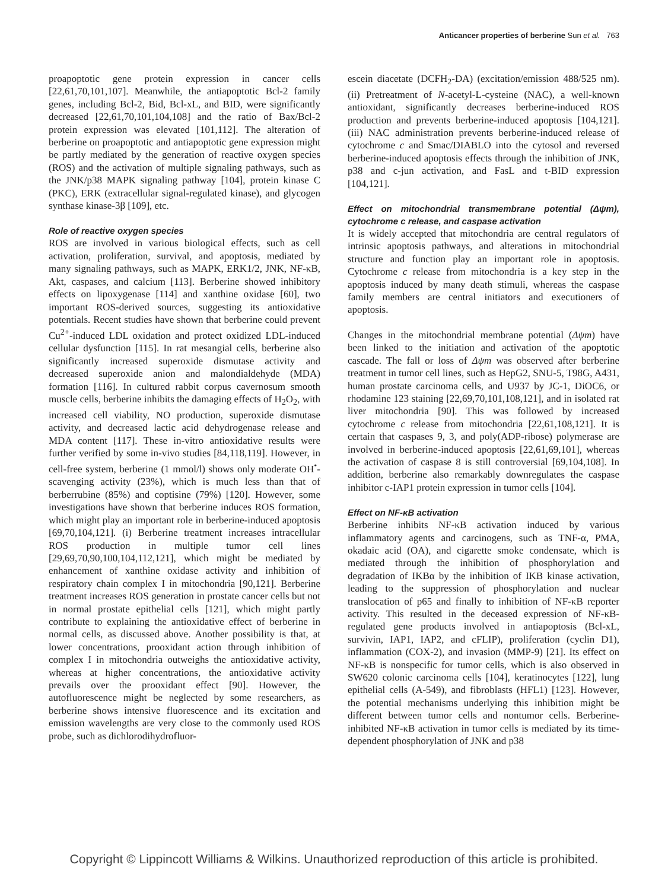Anticancer properties of berberine Sun et al. 763
proapoptotic gene protein expression in cancer cells [22,61,70,101,107]. Meanwhile, the antiapoptotic Bcl-2 family genes, including Bcl-2, Bid, Bcl-xL, and BID, were significantly decreased [22,61,70,101,104,108] and the ratio of Bax/Bcl-2 protein expression was elevated [101,112]. The alteration of berberine on proapoptotic and antiapoptotic gene expression might be partly mediated by the generation of reactive oxygen species (ROS) and the activation of multiple signaling pathways, such as the JNK/p38 MAPK signaling pathway [104], protein kinase C (PKC), ERK (extracellular signal-regulated kinase), and glycogen synthase kinase-3β [109], etc.
Role of reactive oxygen species
ROS are involved in various biological effects, such as cell activation, proliferation, survival, and apoptosis, mediated by many signaling pathways, such as MAPK, ERK1/2, JNK, NF-κB, Akt, caspases, and calcium [113]. Berberine showed inhibitory effects on lipoxygenase [114] and xanthine oxidase [60], two important ROS-derived sources, suggesting its antioxidative potentials. Recent studies have shown that berberine could prevent Cu<sup>2+</sup>-induced LDL oxidation and protect oxidized LDL-induced cellular dysfunction [115]. In rat mesangial cells, berberine also significantly increased superoxide dismutase activity and decreased superoxide anion and malondialdehyde (MDA) formation [116]. In cultured rabbit corpus cavernosum smooth muscle cells, berberine inhibits the damaging effects of H<sub>2</sub>O<sub>2</sub>, with increased cell viability, NO production, superoxide dismutase activity, and decreased lactic acid dehydrogenase release and MDA content [117]. These in-vitro antioxidative results were further verified by some in-vivo studies [84,118,119]. However, in cell-free system, berberine (1 mmol/l) shows only moderate OH<sup>•</sup>-scavenging activity (23%), which is much less than that of berberrubine (85%) and coptisine (79%) [120]. However, some investigations have shown that berberine induces ROS formation, which might play an important role in berberine-induced apoptosis [69,70,104,121]. (i) Berberine treatment increases intracellular ROS production in multiple tumor cell lines [29,69,70,90,100,104,112,121], which might be mediated by enhancement of xanthine oxidase activity and inhibition of respiratory chain complex I in mitochondria [90,121]. Berberine treatment increases ROS generation in prostate cancer cells but not in normal prostate epithelial cells [121], which might partly contribute to explaining the antioxidative effect of berberine in normal cells, as discussed above. Another possibility is that, at lower concentrations, prooxidant action through inhibition of complex I in mitochondria outweighs the antioxidative activity, whereas at higher concentrations, the antioxidative activity prevails over the prooxidant effect [90]. However, the autofluorescence might be neglected by some researchers, as berberine shows intensive fluorescence and its excitation and emission wavelengths are very close to the commonly used ROS probe, such as dichlorodihydrofluor-
escein diacetate (DCFH<sub>2</sub>-DA) (excitation/emission 488/525 nm). (ii) Pretreatment of N-acetyl-L-cysteine (NAC), a well-known antioxidant, significantly decreases berberine-induced ROS production and prevents berberine-induced apoptosis [104,121]. (iii) NAC administration prevents berberine-induced release of cytochrome c and Smac/DIABLO into the cytosol and reversed berberine-induced apoptosis effects through the inhibition of JNK, p38 and c-jun activation, and FasL and t-BID expression [104,121].
Effect on mitochondrial transmembrane potential (Δψm), cytochrome c release, and caspase activation
It is widely accepted that mitochondria are central regulators of intrinsic apoptosis pathways, and alterations in mitochondrial structure and function play an important role in apoptosis. Cytochrome c release from mitochondria is a key step in the apoptosis induced by many death stimuli, whereas the caspase family members are central initiators and executioners of apoptosis.
Changes in the mitochondrial membrane potential (Δψm) have been linked to the initiation and activation of the apoptotic cascade. The fall or loss of Δψm was observed after berberine treatment in tumor cell lines, such as HepG2, SNU-5, T98G, A431, human prostate carcinoma cells, and U937 by JC-1, DiOC6, or rhodamine 123 staining [22,69,70,101,108,121], and in isolated rat liver mitochondria [90]. This was followed by increased cytochrome c release from mitochondria [22,61,108,121]. It is certain that caspases 9, 3, and poly(ADP-ribose) polymerase are involved in berberine-induced apoptosis [22,61,69,101], whereas the activation of caspase 8 is still controversial [69,104,108]. In addition, berberine also remarkably downregulates the caspase inhibitor c-IAP1 protein expression in tumor cells [104].
Effect on NF-κB activation
Berberine inhibits NF-κB activation induced by various inflammatory agents and carcinogens, such as TNF-α, PMA, okadaic acid (OA), and cigarette smoke condensate, which is mediated through the inhibition of phosphorylation and degradation of IKBα by the inhibition of IKB kinase activation, leading to the suppression of phosphorylation and nuclear translocation of p65 and finally to inhibition of NF-κB reporter activity. This resulted in the deceased expression of NF-κB-regulated gene products involved in antiapoptosis (Bcl-xL, survivin, IAP1, IAP2, and cFLIP), proliferation (cyclin D1), inflammation (COX-2), and invasion (MMP-9) [21]. Its effect on NF-κB is nonspecific for tumor cells, which is also observed in SW620 colonic carcinoma cells [104], keratinocytes [122], lung epithelial cells (A-549), and fibroblasts (HFL1) [123]. However, the potential mechanisms underlying this inhibition might be different between tumor cells and nontumor cells. Berberine-inhibited NF-κB activation in tumor cells is mediated by its time-dependent phosphorylation of JNK and p38
Copyright © Lippincott Williams & Wilkins. Unauthorized reproduction of this article is prohibited.